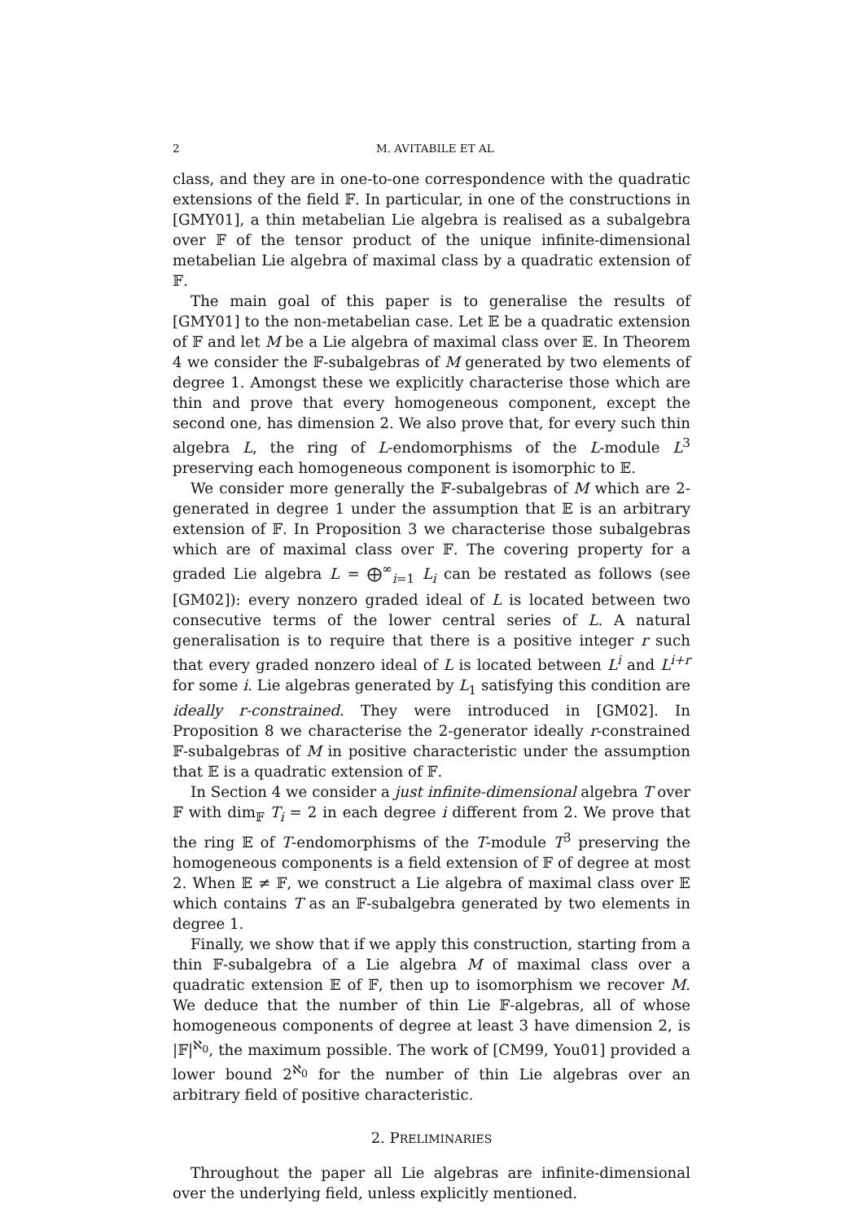2 M. AVITABILE ET AL
class, and they are in one-to-one correspondence with the quadratic extensions of the field 𝔽. In particular, in one of the constructions in [GMY01], a thin metabelian Lie algebra is realised as a subalgebra over 𝔽 of the tensor product of the unique infinite-dimensional metabelian Lie algebra of maximal class by a quadratic extension of 𝔽.
The main goal of this paper is to generalise the results of [GMY01] to the non-metabelian case. Let 𝔼 be a quadratic extension of 𝔽 and let M be a Lie algebra of maximal class over 𝔼. In Theorem 4 we consider the 𝔽-subalgebras of M generated by two elements of degree 1. Amongst these we explicitly characterise those which are thin and prove that every homogeneous component, except the second one, has dimension 2. We also prove that, for every such thin algebra L, the ring of L-endomorphisms of the L-module L<sup>3</sup> preserving each homogeneous component is isomorphic to 𝔼.
We consider more generally the 𝔽-subalgebras of M which are 2-generated in degree 1 under the assumption that 𝔼 is an arbitrary extension of 𝔽. In Proposition 3 we characterise those subalgebras which are of maximal class over 𝔽. The covering property for a graded Lie algebra L = ⨁<sup>∞</sup><sub>i=1</sub> L<sub>i</sub> can be restated as follows (see [GM02]): every nonzero graded ideal of L is located between two consecutive terms of the lower central series of L. A natural generalisation is to require that there is a positive integer r such that every graded nonzero ideal of L is located between L<sup>i</sup> and L<sup>i+r</sup> for some i. Lie algebras generated by L<sub>1</sub> satisfying this condition are ideally r-constrained. They were introduced in [GM02]. In Proposition 8 we characterise the 2-generator ideally r-constrained 𝔽-subalgebras of M in positive characteristic under the assumption that 𝔼 is a quadratic extension of 𝔽.
In Section 4 we consider a just infinite-dimensional algebra T over 𝔽 with dim<sub>𝔽</sub> T<sub>i</sub> = 2 in each degree i different from 2. We prove that the ring 𝔼 of T-endomorphisms of the T-module T<sup>3</sup> preserving the homogeneous components is a field extension of 𝔽 of degree at most 2. When 𝔼 ≠ 𝔽, we construct a Lie algebra of maximal class over 𝔼 which contains T as an 𝔽-subalgebra generated by two elements in degree 1.
Finally, we show that if we apply this construction, starting from a thin 𝔽-subalgebra of a Lie algebra M of maximal class over a quadratic extension 𝔼 of 𝔽, then up to isomorphism we recover M. We deduce that the number of thin Lie 𝔽-algebras, all of whose homogeneous components of degree at least 3 have dimension 2, is |𝔽|<sup>ℵ<sub>0</sub></sup>, the maximum possible. The work of [CM99, You01] provided a lower bound 2<sup>ℵ<sub>0</sub></sup> for the number of thin Lie algebras over an arbitrary field of positive characteristic.
2. PRELIMINARIES
Throughout the paper all Lie algebras are infinite-dimensional over the underlying field, unless explicitly mentioned.